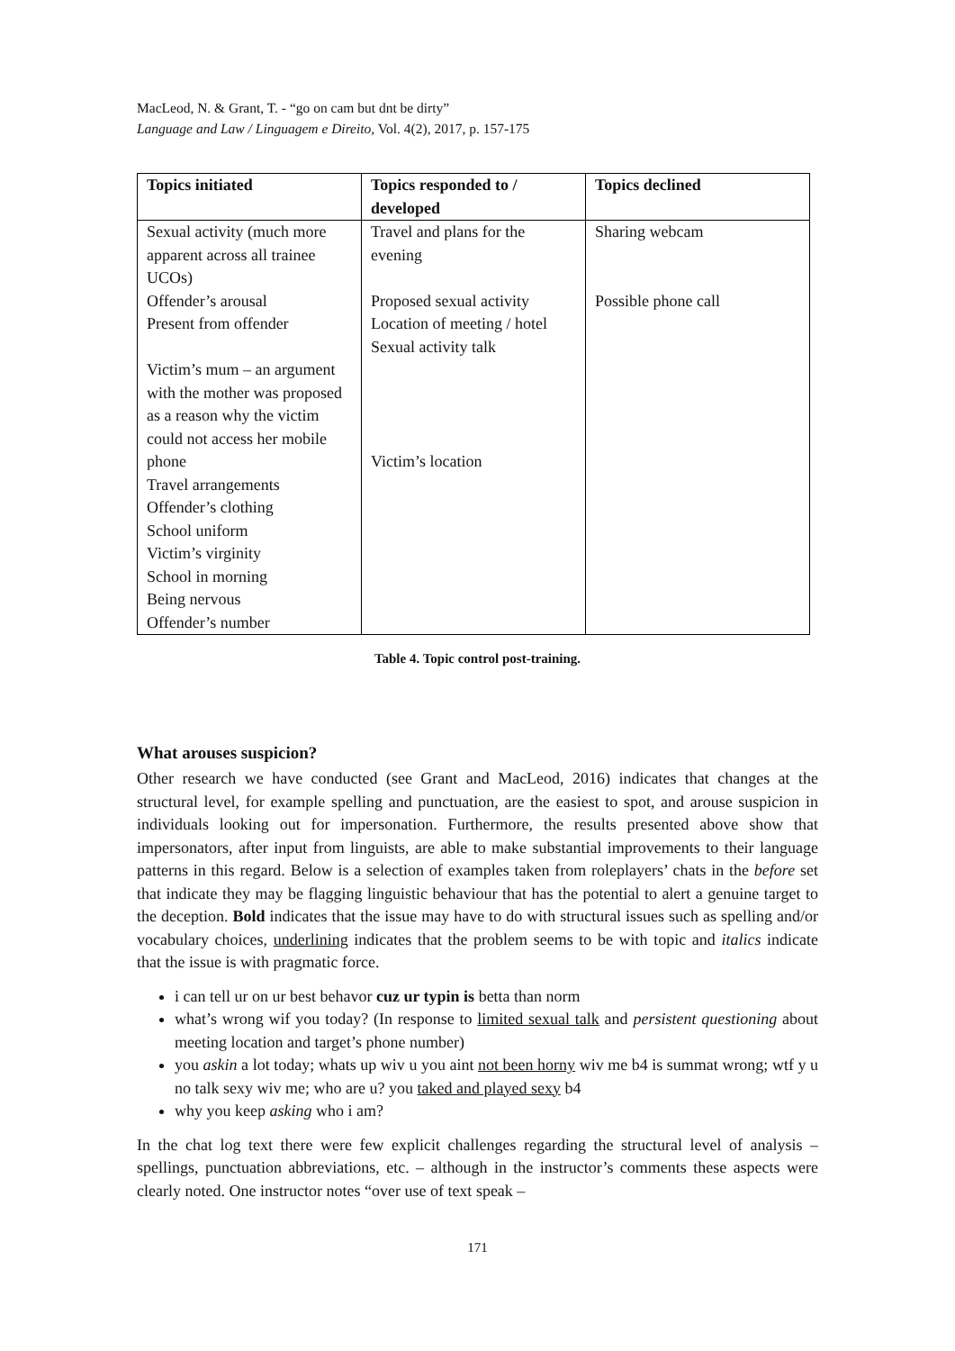MacLeod, N. & Grant, T. - “go on cam but dnt be dirty”
Language and Law / Linguagem e Direito, Vol. 4(2), 2017, p. 157-175
| Topics initiated | Topics responded to / developed | Topics declined |
| --- | --- | --- |
| Sexual activity (much more apparent across all trainee UCOs) Offender’s arousal Present from offender Victim’s mum – an argument with the mother was proposed as a reason why the victim could not access her mobile phone Travel arrangements Offender’s clothing School uniform Victim’s virginity School in morning Being nervous Offender’s number | Travel and plans for the evening Proposed sexual activity Location of meeting / hotel Sexual activity talk Victim’s location | Sharing webcam Possible phone call |
Table 4. Topic control post-training.
What arouses suspicion?
Other research we have conducted (see Grant and MacLeod, 2016) indicates that changes at the structural level, for example spelling and punctuation, are the easiest to spot, and arouse suspicion in individuals looking out for impersonation. Furthermore, the results presented above show that impersonators, after input from linguists, are able to make substantial improvements to their language patterns in this regard. Below is a selection of examples taken from roleplayers’ chats in the before set that indicate they may be flagging linguistic behaviour that has the potential to alert a genuine target to the deception. Bold indicates that the issue may have to do with structural issues such as spelling and/or vocabulary choices, underlining indicates that the problem seems to be with topic and italics indicate that the issue is with pragmatic force.
i can tell ur on ur best behavor cuz ur typin is betta than norm
what’s wrong wif you today? (In response to limited sexual talk and persistent questioning about meeting location and target’s phone number)
you askin a lot today; whats up wiv u you aint not been horny wiv me b4 is summat wrong; wtf y u no talk sexy wiv me; who are u? you taked and played sexy b4
why you keep asking who i am?
In the chat log text there were few explicit challenges regarding the structural level of analysis – spellings, punctuation abbreviations, etc. – although in the instructor’s comments these aspects were clearly noted. One instructor notes “over use of text speak –
171